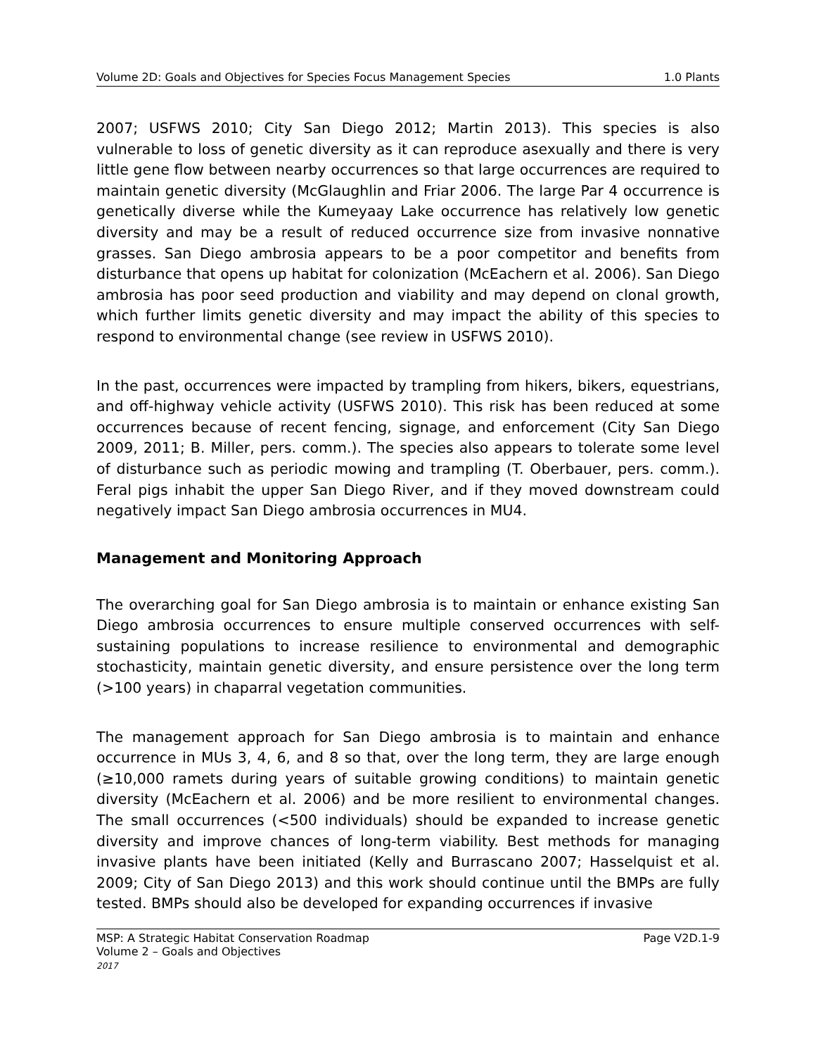Volume 2D: Goals and Objectives for Species Focus Management Species 1.0 Plants
2007; USFWS 2010; City San Diego 2012; Martin 2013). This species is also vulnerable to loss of genetic diversity as it can reproduce asexually and there is very little gene flow between nearby occurrences so that large occurrences are required to maintain genetic diversity (McGlaughlin and Friar 2006. The large Par 4 occurrence is genetically diverse while the Kumeyaay Lake occurrence has relatively low genetic diversity and may be a result of reduced occurrence size from invasive nonnative grasses. San Diego ambrosia appears to be a poor competitor and benefits from disturbance that opens up habitat for colonization (McEachern et al. 2006). San Diego ambrosia has poor seed production and viability and may depend on clonal growth, which further limits genetic diversity and may impact the ability of this species to respond to environmental change (see review in USFWS 2010).
In the past, occurrences were impacted by trampling from hikers, bikers, equestrians, and off-highway vehicle activity (USFWS 2010). This risk has been reduced at some occurrences because of recent fencing, signage, and enforcement (City San Diego 2009, 2011; B. Miller, pers. comm.). The species also appears to tolerate some level of disturbance such as periodic mowing and trampling (T. Oberbauer, pers. comm.). Feral pigs inhabit the upper San Diego River, and if they moved downstream could negatively impact San Diego ambrosia occurrences in MU4.
Management and Monitoring Approach
The overarching goal for San Diego ambrosia is to maintain or enhance existing San Diego ambrosia occurrences to ensure multiple conserved occurrences with self-sustaining populations to increase resilience to environmental and demographic stochasticity, maintain genetic diversity, and ensure persistence over the long term (>100 years) in chaparral vegetation communities.
The management approach for San Diego ambrosia is to maintain and enhance occurrence in MUs 3, 4, 6, and 8 so that, over the long term, they are large enough (≥10,000 ramets during years of suitable growing conditions) to maintain genetic diversity (McEachern et al. 2006) and be more resilient to environmental changes. The small occurrences (<500 individuals) should be expanded to increase genetic diversity and improve chances of long-term viability. Best methods for managing invasive plants have been initiated (Kelly and Burrascano 2007; Hasselquist et al. 2009; City of San Diego 2013) and this work should continue until the BMPs are fully tested. BMPs should also be developed for expanding occurrences if invasive
MSP: A Strategic Habitat Conservation Roadmap
Volume 2 – Goals and Objectives
2017
Page V2D.1-9